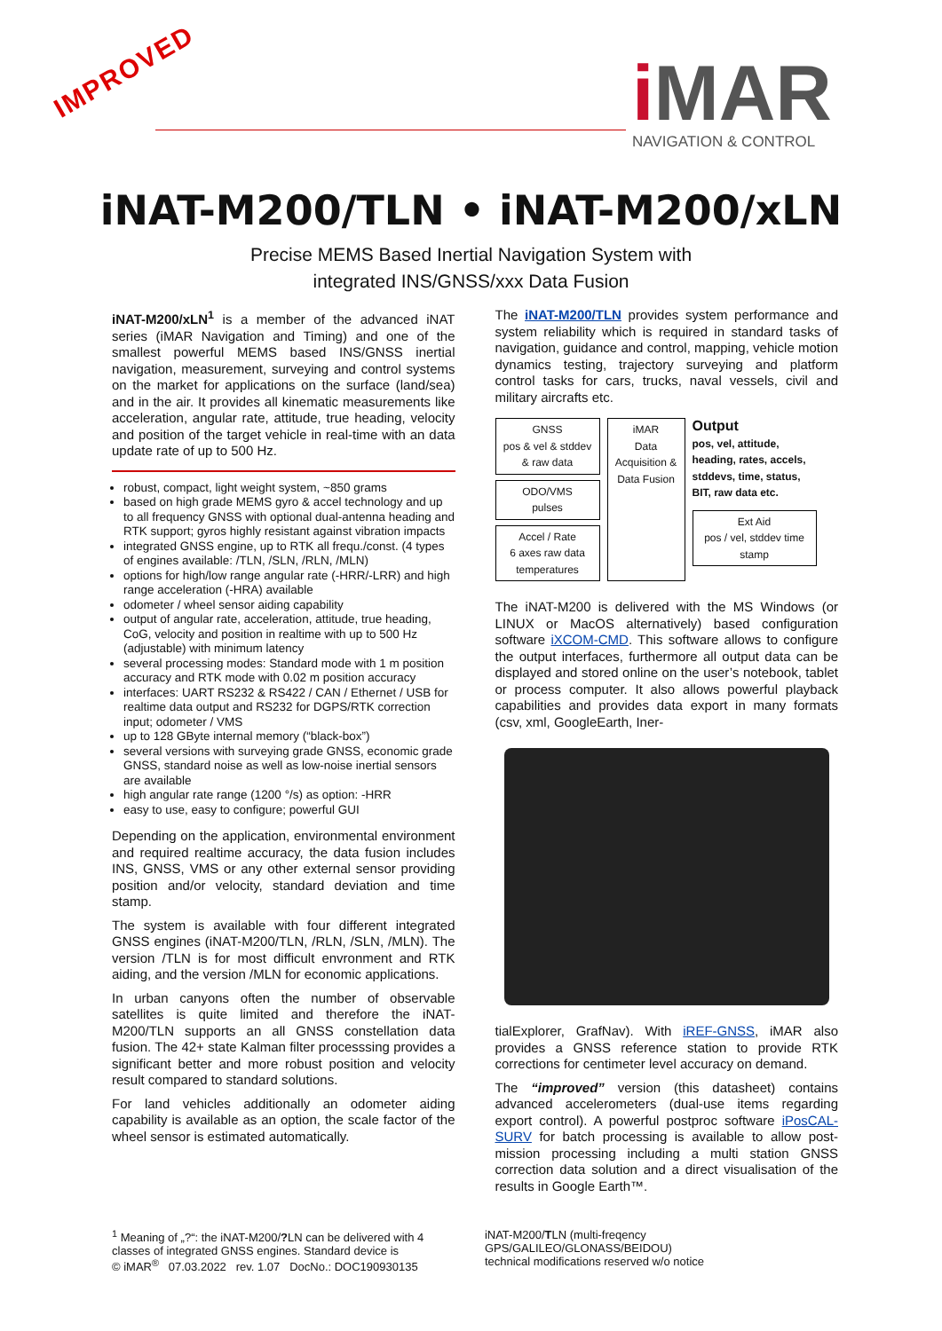IMPROVED
i MAR
NAVIGATION & CONTROL
iNAT-M200/TLN • iNAT-M200/xLN
Precise MEMS Based Inertial Navigation System with
integrated INS/GNSS/xxx Data Fusion
iNAT-M200/xLN<sup>1</sup> is a member of the advanced iNAT series (iMAR Navigation and Timing) and one of the smallest powerful MEMS based INS/GNSS inertial navigation, measurement, surveying and control systems on the market for applications on the surface (land/sea) and in the air. It provides all kinematic measurements like acceleration, angular rate, attitude, true heading, velocity and position of the target vehicle in real-time with an data update rate of up to 500 Hz.
robust, compact, light weight system, ~850 grams
based on high grade MEMS gyro & accel technology and up to all frequency GNSS with optional dual-antenna heading and RTK support; gyros highly resistant against vibration impacts
integrated GNSS engine, up to RTK all frequ./const. (4 types of engines available: /TLN, /SLN, /RLN, /MLN)
options for high/low range angular rate (-HRR/-LRR) and high range acceleration (-HRA) available
odometer / wheel sensor aiding capability
output of angular rate, acceleration, attitude, true heading, CoG, velocity and position in realtime with up to 500 Hz (adjustable) with minimum latency
several processing modes: Standard mode with 1 m position accuracy and RTK mode with 0.02 m position accuracy
interfaces: UART RS232 & RS422 / CAN / Ethernet / USB for realtime data output and RS232 for DGPS/RTK correction input; odometer / VMS
up to 128 GByte internal memory (“black-box”)
several versions with surveying grade GNSS, economic grade GNSS, standard noise as well as low-noise inertial sensors are available
high angular rate range (1200 °/s) as option: -HRR
easy to use, easy to configure; powerful GUI
Depending on the application, environmental environment and required realtime accuracy, the data fusion includes INS, GNSS, VMS or any other external sensor providing position and/or velocity, standard deviation and time stamp.
The system is available with four different integrated GNSS engines (iNAT-M200/TLN, /RLN, /SLN, /MLN). The version /TLN is for most difficult envronment and RTK aiding, and the version /MLN for economic applications.
In urban canyons often the number of observable satellites is quite limited and therefore the iNAT-M200/TLN supports an all GNSS constellation data fusion. The 42+ state Kalman filter processsing provides a significant better and more robust position and velocity result compared to standard solutions.
For land vehicles additionally an odometer aiding capability is available as an option, the scale factor of the wheel sensor is estimated automatically.
The iNAT-M200/TLN provides system performance and system reliability which is required in standard tasks of navigation, guidance and control, mapping, vehicle motion dynamics testing, trajectory surveying and platform control tasks for cars, trucks, naval vessels, civil and military aircrafts etc.
GNSS
pos & vel & stddev & raw data
ODO/VMS
pulses
Accel / Rate
6 axes raw data temperatures
iMAR
Data Acquisition & Data Fusion
Output
pos, vel, attitude, heading, rates, accels, stddevs, time, status, BIT, raw data etc.
Ext Aid
pos / vel, stddev time stamp
The iNAT-M200 is delivered with the MS Windows (or LINUX or MacOS alternatively) based configuration software iXCOM-CMD. This software allows to configure the output interfaces, furthermore all output data can be displayed and stored online on the user’s notebook, tablet or process computer. It also allows powerful playback capabilities and provides data export in many formats (csv, xml, GoogleEarth, Iner-
tialExplorer, GrafNav). With iREF-GNSS, iMAR also provides a GNSS reference station to provide RTK corrections for centimeter level accuracy on demand.
The “improved” version (this datasheet) contains advanced accelerometers (dual-use items regarding export control). A powerful postproc software iPosCAL-SURV for batch processing is available to allow post-mission processing including a multi station GNSS correction data solution and a direct visualisation of the results in Google Earth™.
<sup>1</sup> Meaning of „?“: the iNAT-M200/?LN can be delivered with 4 classes of integrated GNSS engines. Standard device is
© iMAR<sup>®</sup> 07.03.2022 rev. 1.07 DocNo.: DOC190930135
iNAT-M200/TLN (multi-freqency GPS/GALILEO/GLONASS/BEIDOU)
technical modifications reserved w/o notice